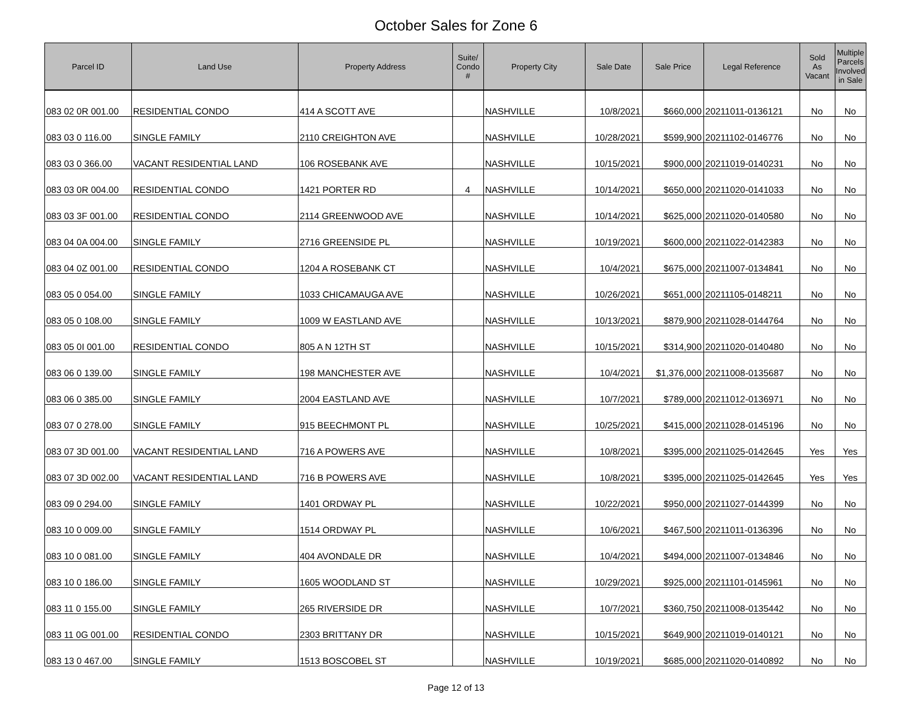October Sales for Zone 6
| Parcel ID | Land Use | Property Address | Suite/ Condo # | Property City | Sale Date | Sale Price | Legal Reference | Sold As Vacant | Multiple Parcels Involved in Sale |
| --- | --- | --- | --- | --- | --- | --- | --- | --- | --- |
| 083 02 0R 001.00 | RESIDENTIAL CONDO | 414 A SCOTT AVE | | NASHVILLE | 10/8/2021 | $660,000 | 20211011-0136121 | No | No |
| 083 03 0 116.00 | SINGLE FAMILY | 2110 CREIGHTON AVE | | NASHVILLE | 10/28/2021 | $599,900 | 20211102-0146776 | No | No |
| 083 03 0 366.00 | VACANT RESIDENTIAL LAND | 106 ROSEBANK AVE | | NASHVILLE | 10/15/2021 | $900,000 | 20211019-0140231 | No | No |
| 083 03 0R 004.00 | RESIDENTIAL CONDO | 1421 PORTER RD | 4 | NASHVILLE | 10/14/2021 | $650,000 | 20211020-0141033 | No | No |
| 083 03 3F 001.00 | RESIDENTIAL CONDO | 2114 GREENWOOD AVE | | NASHVILLE | 10/14/2021 | $625,000 | 20211020-0140580 | No | No |
| 083 04 0A 004.00 | SINGLE FAMILY | 2716 GREENSIDE PL | | NASHVILLE | 10/19/2021 | $600,000 | 20211022-0142383 | No | No |
| 083 04 0Z 001.00 | RESIDENTIAL CONDO | 1204 A ROSEBANK CT | | NASHVILLE | 10/4/2021 | $675,000 | 20211007-0134841 | No | No |
| 083 05 0 054.00 | SINGLE FAMILY | 1033 CHICAMAUGA AVE | | NASHVILLE | 10/26/2021 | $651,000 | 20211105-0148211 | No | No |
| 083 05 0 108.00 | SINGLE FAMILY | 1009 W EASTLAND AVE | | NASHVILLE | 10/13/2021 | $879,900 | 20211028-0144764 | No | No |
| 083 05 0I 001.00 | RESIDENTIAL CONDO | 805 A N 12TH ST | | NASHVILLE | 10/15/2021 | $314,900 | 20211020-0140480 | No | No |
| 083 06 0 139.00 | SINGLE FAMILY | 198 MANCHESTER AVE | | NASHVILLE | 10/4/2021 | $1,376,000 | 20211008-0135687 | No | No |
| 083 06 0 385.00 | SINGLE FAMILY | 2004 EASTLAND AVE | | NASHVILLE | 10/7/2021 | $789,000 | 20211012-0136971 | No | No |
| 083 07 0 278.00 | SINGLE FAMILY | 915 BEECHMONT PL | | NASHVILLE | 10/25/2021 | $415,000 | 20211028-0145196 | No | No |
| 083 07 3D 001.00 | VACANT RESIDENTIAL LAND | 716 A POWERS AVE | | NASHVILLE | 10/8/2021 | $395,000 | 20211025-0142645 | Yes | Yes |
| 083 07 3D 002.00 | VACANT RESIDENTIAL LAND | 716 B POWERS AVE | | NASHVILLE | 10/8/2021 | $395,000 | 20211025-0142645 | Yes | Yes |
| 083 09 0 294.00 | SINGLE FAMILY | 1401 ORDWAY PL | | NASHVILLE | 10/22/2021 | $950,000 | 20211027-0144399 | No | No |
| 083 10 0 009.00 | SINGLE FAMILY | 1514 ORDWAY PL | | NASHVILLE | 10/6/2021 | $467,500 | 20211011-0136396 | No | No |
| 083 10 0 081.00 | SINGLE FAMILY | 404 AVONDALE DR | | NASHVILLE | 10/4/2021 | $494,000 | 20211007-0134846 | No | No |
| 083 10 0 186.00 | SINGLE FAMILY | 1605 WOODLAND ST | | NASHVILLE | 10/29/2021 | $925,000 | 20211101-0145961 | No | No |
| 083 11 0 155.00 | SINGLE FAMILY | 265 RIVERSIDE DR | | NASHVILLE | 10/7/2021 | $360,750 | 20211008-0135442 | No | No |
| 083 11 0G 001.00 | RESIDENTIAL CONDO | 2303 BRITTANY DR | | NASHVILLE | 10/15/2021 | $649,900 | 20211019-0140121 | No | No |
| 083 13 0 467.00 | SINGLE FAMILY | 1513 BOSCOBEL ST | | NASHVILLE | 10/19/2021 | $685,000 | 20211020-0140892 | No | No |
Page 12 of 13